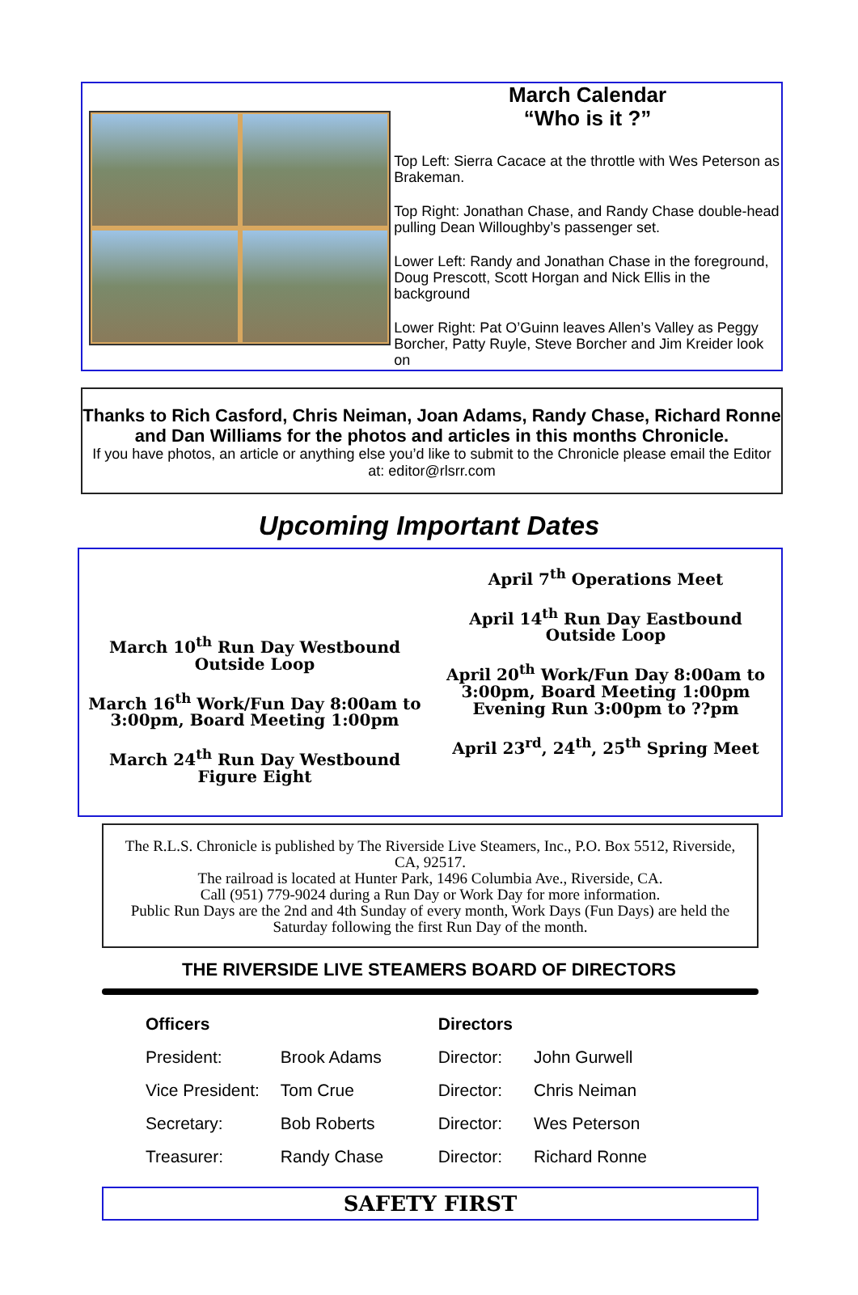March Calendar
“Who is it ?”
Top Left: Sierra Cacace at the throttle with Wes Peterson as Brakeman.
Top Right: Jonathan Chase, and Randy Chase double-head pulling Dean Willoughby’s passenger set.
Lower Left: Randy and Jonathan Chase in the foreground, Doug Prescott, Scott Horgan and Nick Ellis in the background
Lower Right: Pat O’Guinn leaves Allen’s Valley as Peggy Borcher, Patty Ruyle, Steve Borcher and Jim Kreider look on
Thanks to Rich Casford, Chris Neiman, Joan Adams, Randy Chase, Richard Ronne and Dan Williams for the photos and articles in this months Chronicle.
If you have photos, an article or anything else you’d like to submit to the Chronicle please email the Editor at: editor@rlsrr.com
Upcoming Important Dates
March 10<sup>th</sup> Run Day Westbound
Outside Loop
March 16<sup>th</sup> Work/Fun Day 8:00am to 3:00pm, Board Meeting 1:00pm
March 24<sup>th</sup> Run Day Westbound
Figure Eight
April 7<sup>th</sup> Operations Meet
April 14<sup>th</sup> Run Day Eastbound
Outside Loop
April 20<sup>th</sup> Work/Fun Day 8:00am to 3:00pm, Board Meeting 1:00pm Evening Run 3:00pm to ??pm
April 23<sup>rd</sup>, 24<sup>th</sup>, 25<sup>th</sup> Spring Meet
The R.L.S. Chronicle is published by The Riverside Live Steamers, Inc., P.O. Box 5512, Riverside, CA, 92517.
The railroad is located at Hunter Park, 1496 Columbia Ave., Riverside, CA.
Call (951) 779-9024 during a Run Day or Work Day for more information.
Public Run Days are the 2nd and 4th Sunday of every month, Work Days (Fun Days) are held the Saturday following the first Run Day of the month.
THE RIVERSIDE LIVE STEAMERS BOARD OF DIRECTORS
| Officers | | Directors | |
| --- | --- | --- | --- |
| President: | Brook Adams | Director: | John Gurwell |
| Vice President: | Tom Crue | Director: | Chris Neiman |
| Secretary: | Bob Roberts | Director: | Wes Peterson |
| Treasurer: | Randy Chase | Director: | Richard Ronne |
SAFETY FIRST